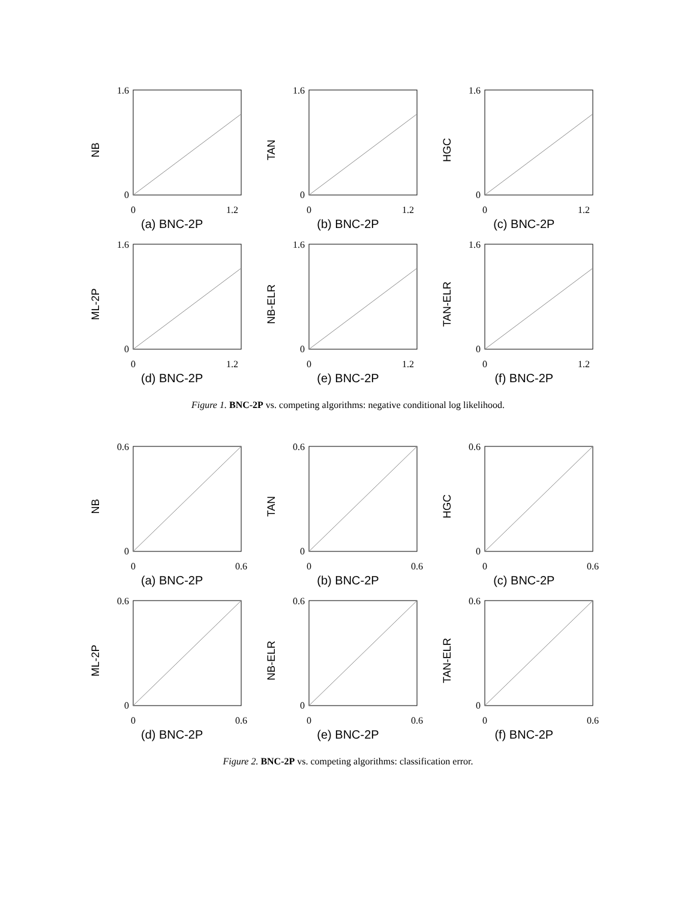NB
0
1.2
0
1.6
(a) BNC-2P
TAN
0
1.2
0
1.6
(b) BNC-2P
HGC
0
1.2
0
1.6
(c) BNC-2P
ML-2P
0
1.2
0
1.6
(d) BNC-2P
NB-ELR
0
1.2
0
1.6
(e) BNC-2P
TAN-ELR
0
1.2
0
1.6
(f) BNC-2P
Figure 1. BNC-2P vs. competing algorithms: negative conditional log likelihood.
NB
0
0.6
0
0.6
(a) BNC-2P
TAN
0
0.6
0
0.6
(b) BNC-2P
HGC
0
0.6
0
0.6
(c) BNC-2P
ML-2P
0
0.6
0
0.6
(d) BNC-2P
NB-ELR
0
0.6
0
0.6
(e) BNC-2P
TAN-ELR
0
0.6
0
0.6
(f) BNC-2P
Figure 2. BNC-2P vs. competing algorithms: classification error.